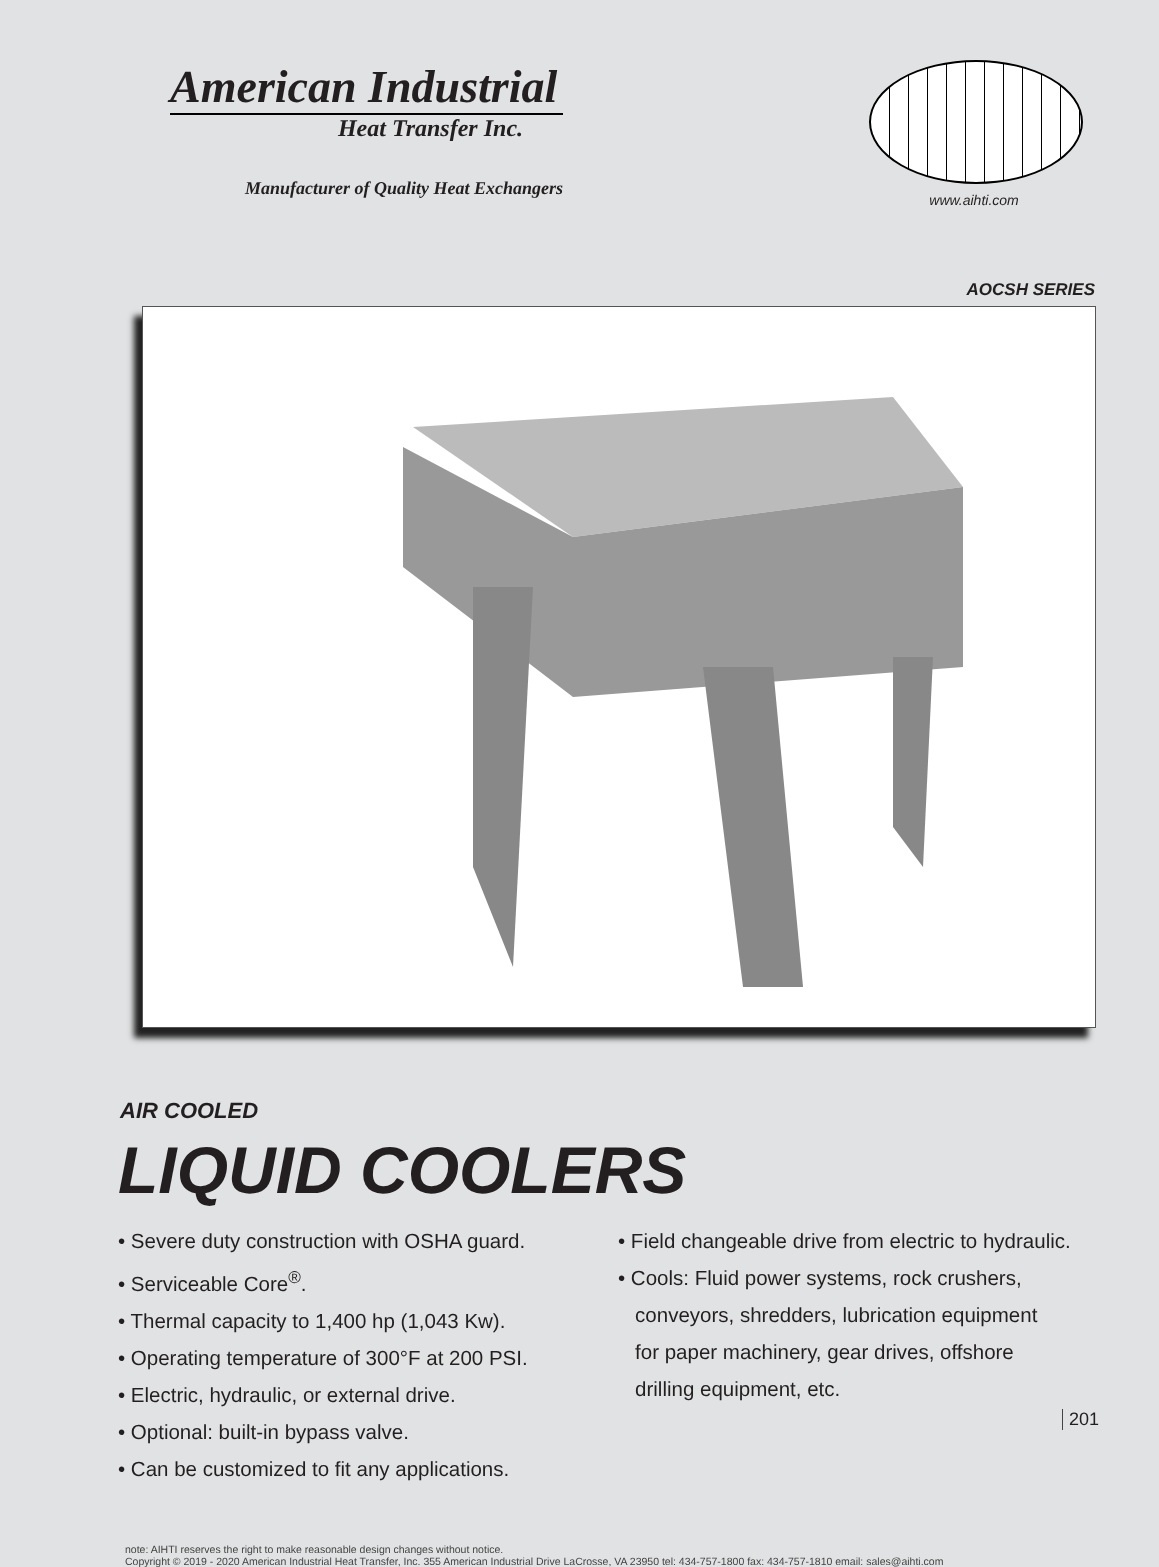American Industrial
Heat Transfer Inc.
Manufacturer of Quality Heat Exchangers
www.aihti.com
AOCSH SERIES
AIR COOLED
LIQUID COOLERS
• Severe duty construction with OSHA guard.
• Serviceable Core<sup>®</sup>.
• Thermal capacity to 1,400 hp (1,043 Kw).
• Operating temperature of 300°F at 200 PSI.
• Electric, hydraulic, or external drive.
• Optional: built-in bypass valve.
• Can be customized to fit any applications.
• Field changeable drive from electric to hydraulic.
• Cools: Fluid power systems, rock crushers,
conveyors, shredders, lubrication equipment
for paper machinery, gear drives, offshore
drilling equipment, etc.
note: AIHTI reserves the right to make reasonable design changes without notice.
Copyright © 2019 - 2020 American Industrial Heat Transfer, Inc. 355 American Industrial Drive LaCrosse, VA 23950 tel: 434-757-1800 fax: 434-757-1810 email: sales@aihti.com
201